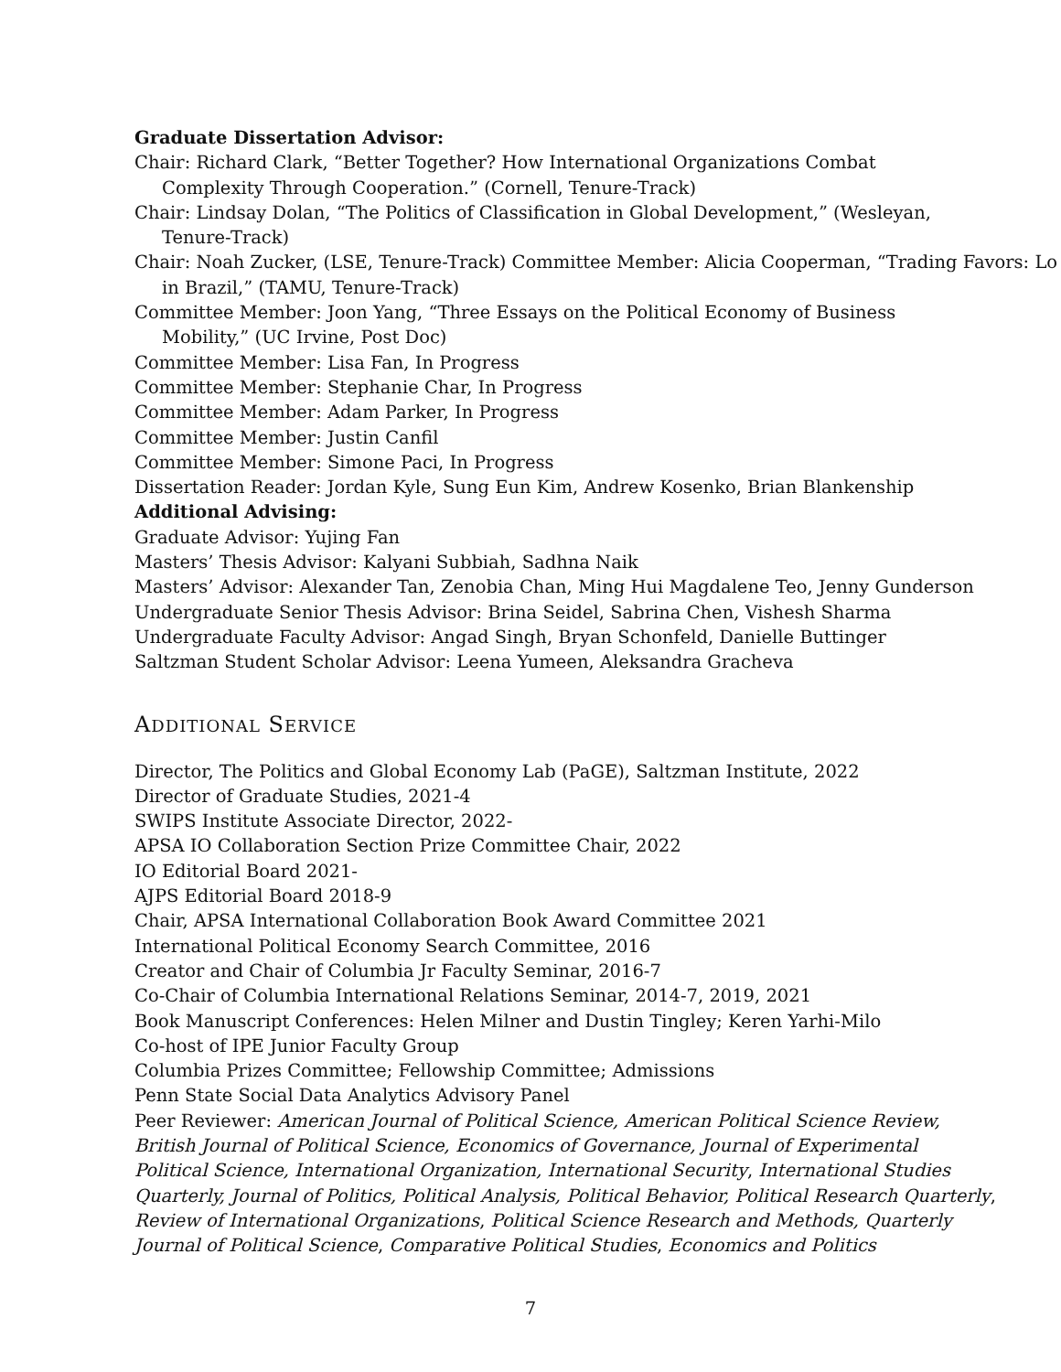Graduate Dissertation Advisor:
Chair: Richard Clark, “Better Together? How International Organizations Combat
Complexity Through Cooperation.” (Cornell, Tenure-Track)
Chair: Lindsay Dolan, “The Politics of Classification in Global Development,” (Wesleyan,
Tenure-Track)
Chair: Noah Zucker, (LSE, Tenure-Track) Committee Member: Alicia Cooperman, “Trading Favors: Lo
in Brazil,” (TAMU, Tenure-Track)
Committee Member: Joon Yang, “Three Essays on the Political Economy of Business
Mobility,” (UC Irvine, Post Doc)
Committee Member: Lisa Fan, In Progress
Committee Member: Stephanie Char, In Progress
Committee Member: Adam Parker, In Progress
Committee Member: Justin Canfil
Committee Member: Simone Paci, In Progress
Dissertation Reader: Jordan Kyle, Sung Eun Kim, Andrew Kosenko, Brian Blankenship
Additional Advising:
Graduate Advisor: Yujing Fan
Masters’ Thesis Advisor: Kalyani Subbiah, Sadhna Naik
Masters’ Advisor: Alexander Tan, Zenobia Chan, Ming Hui Magdalene Teo, Jenny Gunderson
Undergraduate Senior Thesis Advisor: Brina Seidel, Sabrina Chen, Vishesh Sharma
Undergraduate Faculty Advisor: Angad Singh, Bryan Schonfeld, Danielle Buttinger
Saltzman Student Scholar Advisor: Leena Yumeen, Aleksandra Gracheva
ADDITIONAL SERVICE
Director, The Politics and Global Economy Lab (PaGE), Saltzman Institute, 2022
Director of Graduate Studies, 2021-4
SWIPS Institute Associate Director, 2022-
APSA IO Collaboration Section Prize Committee Chair, 2022
IO Editorial Board 2021-
AJPS Editorial Board 2018-9
Chair, APSA International Collaboration Book Award Committee 2021
International Political Economy Search Committee, 2016
Creator and Chair of Columbia Jr Faculty Seminar, 2016-7
Co-Chair of Columbia International Relations Seminar, 2014-7, 2019, 2021
Book Manuscript Conferences: Helen Milner and Dustin Tingley; Keren Yarhi-Milo
Co-host of IPE Junior Faculty Group
Columbia Prizes Committee; Fellowship Committee; Admissions
Penn State Social Data Analytics Advisory Panel
Peer Reviewer: American Journal of Political Science, American Political Science Review,
British Journal of Political Science, Economics of Governance, Journal of Experimental
Political Science, International Organization, International Security, International Studies
Quarterly, Journal of Politics, Political Analysis, Political Behavior, Political Research Quarterly,
Review of International Organizations, Political Science Research and Methods, Quarterly
Journal of Political Science, Comparative Political Studies, Economics and Politics
7